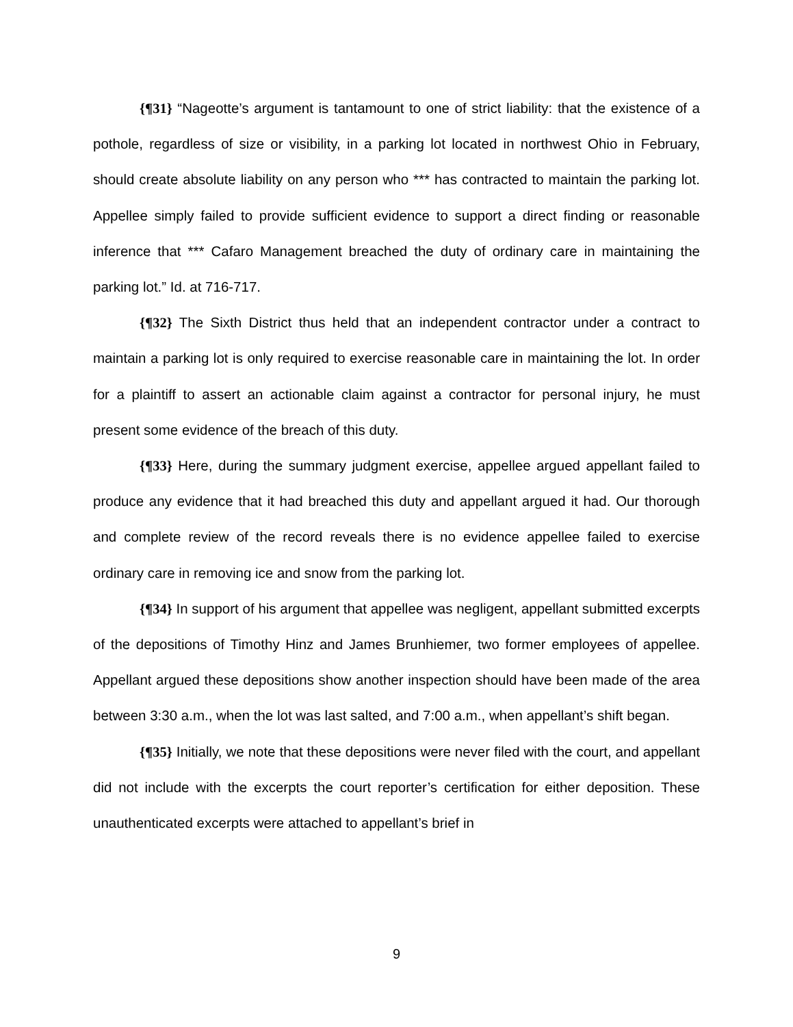{¶31} “Nageotte’s argument is tantamount to one of strict liability: that the existence of a pothole, regardless of size or visibility, in a parking lot located in northwest Ohio in February, should create absolute liability on any person who *** has contracted to maintain the parking lot. Appellee simply failed to provide sufficient evidence to support a direct finding or reasonable inference that *** Cafaro Management breached the duty of ordinary care in maintaining the parking lot.” Id. at 716-717.
{¶32} The Sixth District thus held that an independent contractor under a contract to maintain a parking lot is only required to exercise reasonable care in maintaining the lot. In order for a plaintiff to assert an actionable claim against a contractor for personal injury, he must present some evidence of the breach of this duty.
{¶33} Here, during the summary judgment exercise, appellee argued appellant failed to produce any evidence that it had breached this duty and appellant argued it had. Our thorough and complete review of the record reveals there is no evidence appellee failed to exercise ordinary care in removing ice and snow from the parking lot.
{¶34} In support of his argument that appellee was negligent, appellant submitted excerpts of the depositions of Timothy Hinz and James Brunhiemer, two former employees of appellee. Appellant argued these depositions show another inspection should have been made of the area between 3:30 a.m., when the lot was last salted, and 7:00 a.m., when appellant’s shift began.
{¶35} Initially, we note that these depositions were never filed with the court, and appellant did not include with the excerpts the court reporter’s certification for either deposition. These unauthenticated excerpts were attached to appellant’s brief in
9